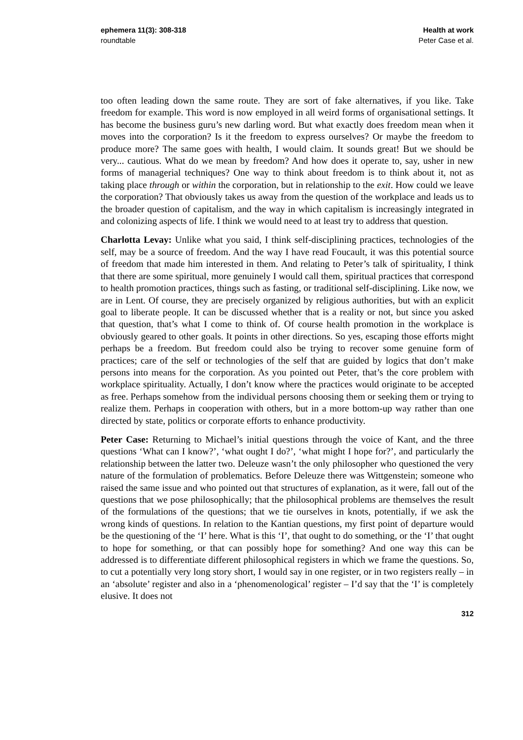ephemera 11(3): 308-318
roundtable
Health at work
Peter Case et al.
too often leading down the same route. They are sort of fake alternatives, if you like. Take freedom for example. This word is now employed in all weird forms of organisational settings. It has become the business guru’s new darling word. But what exactly does freedom mean when it moves into the corporation? Is it the freedom to express ourselves? Or maybe the freedom to produce more? The same goes with health, I would claim. It sounds great! But we should be very... cautious. What do we mean by freedom? And how does it operate to, say, usher in new forms of managerial techniques? One way to think about freedom is to think about it, not as taking place through or within the corporation, but in relationship to the exit. How could we leave the corporation? That obviously takes us away from the question of the workplace and leads us to the broader question of capitalism, and the way in which capitalism is increasingly integrated in and colonizing aspects of life. I think we would need to at least try to address that question.
Charlotta Levay: Unlike what you said, I think self-disciplining practices, technologies of the self, may be a source of freedom. And the way I have read Foucault, it was this potential source of freedom that made him interested in them. And relating to Peter’s talk of spirituality, I think that there are some spiritual, more genuinely I would call them, spiritual practices that correspond to health promotion practices, things such as fasting, or traditional self-disciplining. Like now, we are in Lent. Of course, they are precisely organized by religious authorities, but with an explicit goal to liberate people. It can be discussed whether that is a reality or not, but since you asked that question, that’s what I come to think of. Of course health promotion in the workplace is obviously geared to other goals. It points in other directions. So yes, escaping those efforts might perhaps be a freedom. But freedom could also be trying to recover some genuine form of practices; care of the self or technologies of the self that are guided by logics that don’t make persons into means for the corporation. As you pointed out Peter, that’s the core problem with workplace spirituality. Actually, I don’t know where the practices would originate to be accepted as free. Perhaps somehow from the individual persons choosing them or seeking them or trying to realize them. Perhaps in cooperation with others, but in a more bottom-up way rather than one directed by state, politics or corporate efforts to enhance productivity.
Peter Case: Returning to Michael’s initial questions through the voice of Kant, and the three questions ‘What can I know?’, ‘what ought I do?’, ‘what might I hope for?’, and particularly the relationship between the latter two. Deleuze wasn’t the only philosopher who questioned the very nature of the formulation of problematics. Before Deleuze there was Wittgenstein; someone who raised the same issue and who pointed out that structures of explanation, as it were, fall out of the questions that we pose philosophically; that the philosophical problems are themselves the result of the formulations of the questions; that we tie ourselves in knots, potentially, if we ask the wrong kinds of questions. In relation to the Kantian questions, my first point of departure would be the questioning of the ‘I’ here. What is this ‘I’, that ought to do something, or the ‘I’ that ought to hope for something, or that can possibly hope for something? And one way this can be addressed is to differentiate different philosophical registers in which we frame the questions. So, to cut a potentially very long story short, I would say in one register, or in two registers really – in an ‘absolute’ register and also in a ‘phenomenological’ register – I’d say that the ‘I’ is completely elusive. It does not
312